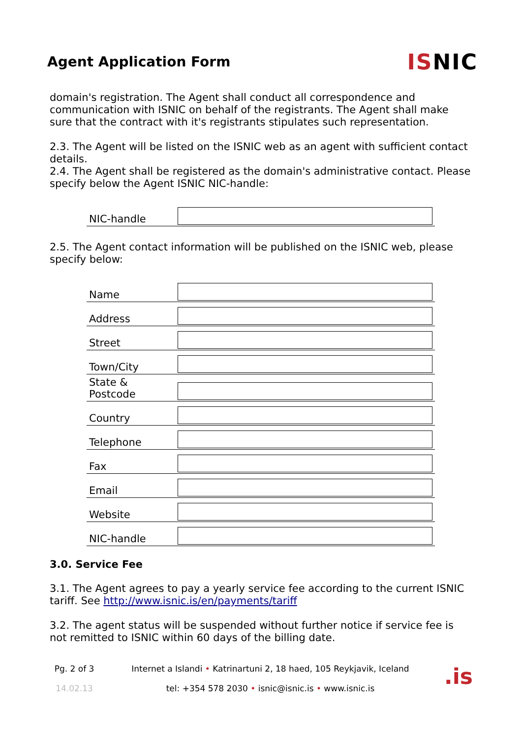Agent Application Form
ISNIC
domain's registration. The Agent shall conduct all correspondence and communication with ISNIC on behalf of the registrants. The Agent shall make sure that the contract with it's registrants stipulates such representation.
2.3. The Agent will be listed on the ISNIC web as an agent with sufficient contact details.
2.4. The Agent shall be registered as the domain's administrative contact. Please specify below the Agent ISNIC NIC-handle:
| NIC-handle | |
2.5. The Agent contact information will be published on the ISNIC web, please specify below:
| Name | |
| Address | |
| Street | |
| Town/City | |
| State & Postcode | |
| Country | |
| Telephone | |
| Fax | |
| Email | |
| Website | |
| NIC-handle | |
3.0. Service Fee
3.1. The Agent agrees to pay a yearly service fee according to the current ISNIC tariff. See http://www.isnic.is/en/payments/tariff
3.2. The agent status will be suspended without further notice if service fee is not remitted to ISNIC within 60 days of the billing date.
Pg. 2 of 3
14.02.13
Internet a Islandi • Katrinartuni 2, 18 haed, 105 Reykjavik, Iceland
tel: +354 578 2030 • isnic@isnic.is • www.isnic.is
.is